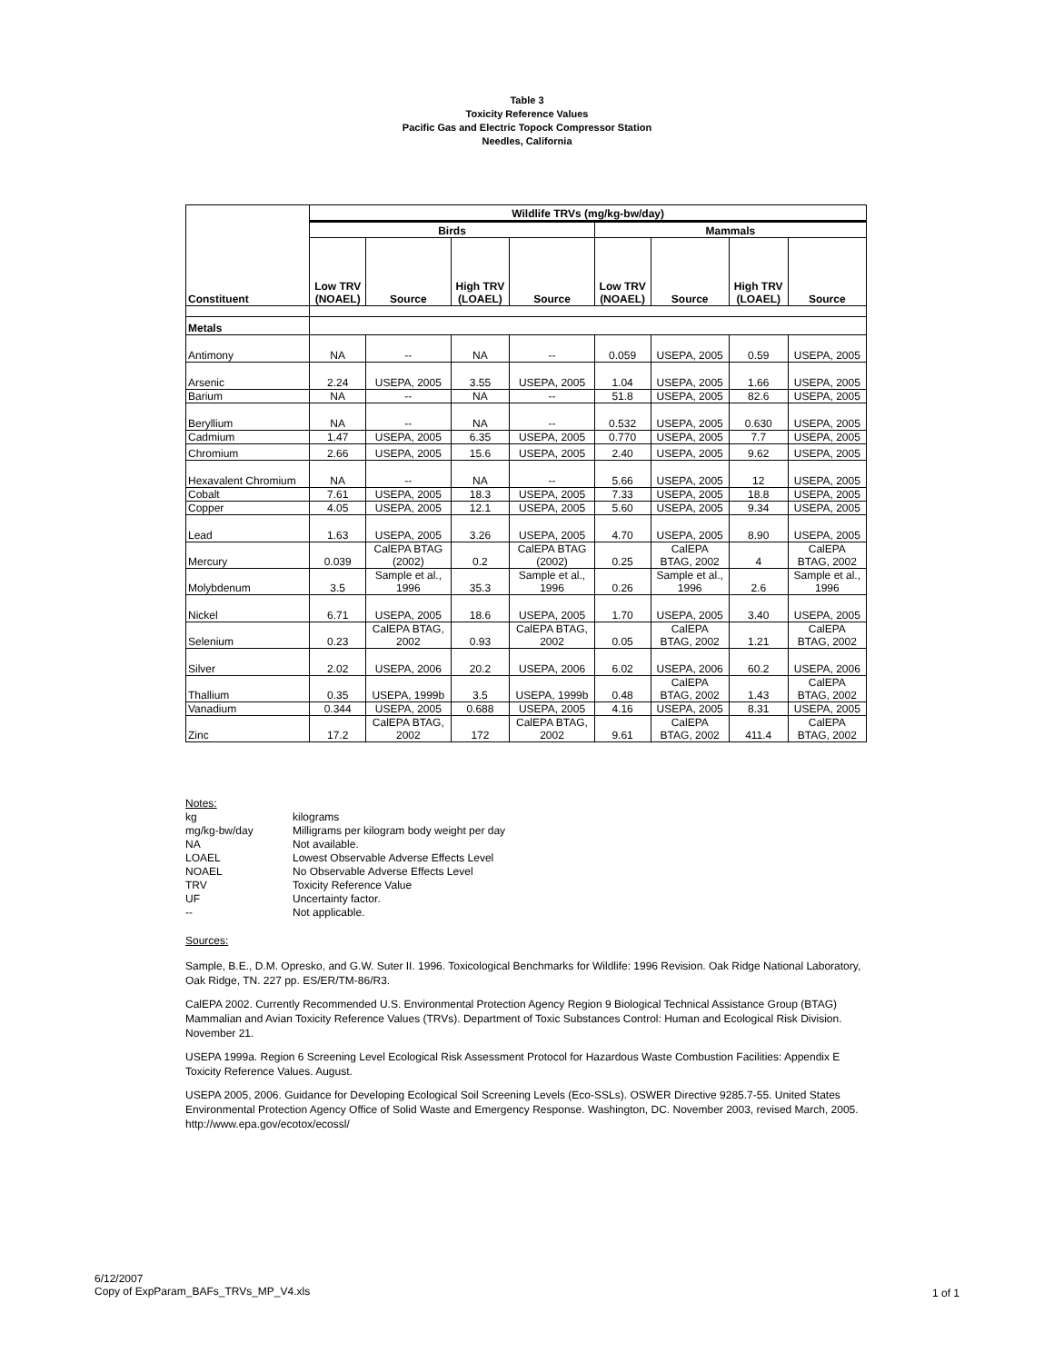Table 3
Toxicity Reference Values
Pacific Gas and Electric Topock Compressor Station
Needles, California
| Constituent | Wildlife TRVs (mg/kg-bw/day) | | | | | | | |
| --- | --- | --- | --- | --- | --- | --- | --- | --- |
| | Birds | | | | Mammals | | | |
| | Low TRV (NOAEL) | Source | High TRV (LOAEL) | Source | Low TRV (NOAEL) | Source | High TRV (LOAEL) | Source |
| Metals | | | | | | | | |
| Antimony | NA | -- | NA | -- | 0.059 | USEPA, 2005 | 0.59 | USEPA, 2005 |
| Arsenic | 2.24 | USEPA, 2005 | 3.55 | USEPA, 2005 | 1.04 | USEPA, 2005 | 1.66 | USEPA, 2005 |
| Barium | NA | -- | NA | -- | 51.8 | USEPA, 2005 | 82.6 | USEPA, 2005 |
| Beryllium | NA | -- | NA | -- | 0.532 | USEPA, 2005 | 0.630 | USEPA, 2005 |
| Cadmium | 1.47 | USEPA, 2005 | 6.35 | USEPA, 2005 | 0.770 | USEPA, 2005 | 7.7 | USEPA, 2005 |
| Chromium | 2.66 | USEPA, 2005 | 15.6 | USEPA, 2005 | 2.40 | USEPA, 2005 | 9.62 | USEPA, 2005 |
| Hexavalent Chromium | NA | -- | NA | -- | 5.66 | USEPA, 2005 | 12 | USEPA, 2005 |
| Cobalt | 7.61 | USEPA, 2005 | 18.3 | USEPA, 2005 | 7.33 | USEPA, 2005 | 18.8 | USEPA, 2005 |
| Copper | 4.05 | USEPA, 2005 | 12.1 | USEPA, 2005 | 5.60 | USEPA, 2005 | 9.34 | USEPA, 2005 |
| Lead | 1.63 | USEPA, 2005 | 3.26 | USEPA, 2005 | 4.70 | USEPA, 2005 | 8.90 | USEPA, 2005 |
| Mercury | 0.039 | CalEPA BTAG (2002) | 0.2 | CalEPA BTAG (2002) | 0.25 | CalEPA BTAG, 2002 | 4 | CalEPA BTAG, 2002 |
| Molybdenum | 3.5 | Sample et al., 1996 | 35.3 | Sample et al., 1996 | 0.26 | Sample et al., 1996 | 2.6 | Sample et al., 1996 |
| Nickel | 6.71 | USEPA, 2005 | 18.6 | USEPA, 2005 | 1.70 | USEPA, 2005 | 3.40 | USEPA, 2005 |
| Selenium | 0.23 | CalEPA BTAG, 2002 | 0.93 | CalEPA BTAG, 2002 | 0.05 | CalEPA BTAG, 2002 | 1.21 | CalEPA BTAG, 2002 |
| Silver | 2.02 | USEPA, 2006 | 20.2 | USEPA, 2006 | 6.02 | USEPA, 2006 | 60.2 | USEPA, 2006 |
| Thallium | 0.35 | USEPA, 1999b | 3.5 | USEPA, 1999b | 0.48 | CalEPA BTAG, 2002 | 1.43 | CalEPA BTAG, 2002 |
| Vanadium | 0.344 | USEPA, 2005 | 0.688 | USEPA, 2005 | 4.16 | USEPA, 2005 | 8.31 | USEPA, 2005 |
| Zinc | 17.2 | CalEPA BTAG, 2002 | 172 | CalEPA BTAG, 2002 | 9.61 | CalEPA BTAG, 2002 | 411.4 | CalEPA BTAG, 2002 |
Notes:
kg kilograms
mg/kg-bw/day Milligrams per kilogram body weight per day
NA Not available.
LOAEL Lowest Observable Adverse Effects Level
NOAEL No Observable Adverse Effects Level
TRV Toxicity Reference Value
UF Uncertainty factor.
-- Not applicable.
Sources:
Sample, B.E., D.M. Opresko, and G.W. Suter II. 1996. Toxicological Benchmarks for Wildlife: 1996 Revision. Oak Ridge National Laboratory, Oak Ridge, TN. 227 pp. ES/ER/TM-86/R3.
CalEPA 2002. Currently Recommended U.S. Environmental Protection Agency Region 9 Biological Technical Assistance Group (BTAG) Mammalian and Avian Toxicity Reference Values (TRVs). Department of Toxic Substances Control: Human and Ecological Risk Division. November 21.
USEPA 1999a. Region 6 Screening Level Ecological Risk Assessment Protocol for Hazardous Waste Combustion Facilities: Appendix E Toxicity Reference Values. August.
USEPA 2005, 2006. Guidance for Developing Ecological Soil Screening Levels (Eco-SSLs). OSWER Directive 9285.7-55. United States Environmental Protection Agency Office of Solid Waste and Emergency Response. Washington, DC. November 2003, revised March, 2005. http://www.epa.gov/ecotox/ecossl/
6/12/2007
Copy of ExpParam_BAFs_TRVs_MP_V4.xls
1 of 1